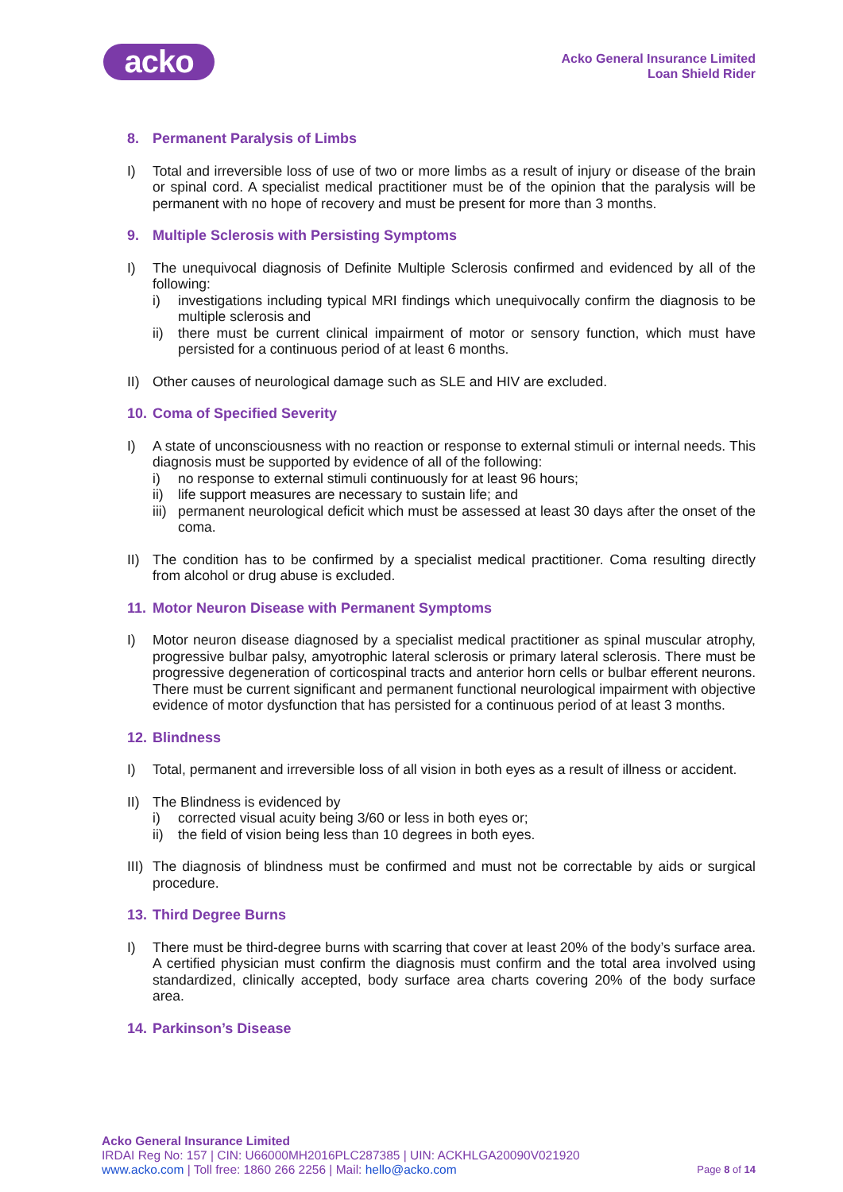acko
Acko General Insurance Limited
Loan Shield Rider
8. Permanent Paralysis of Limbs
I) Total and irreversible loss of use of two or more limbs as a result of injury or disease of the brain or spinal cord. A specialist medical practitioner must be of the opinion that the paralysis will be permanent with no hope of recovery and must be present for more than 3 months.
9. Multiple Sclerosis with Persisting Symptoms
I) The unequivocal diagnosis of Definite Multiple Sclerosis confirmed and evidenced by all of the following:
i) investigations including typical MRI findings which unequivocally confirm the diagnosis to be multiple sclerosis and
ii) there must be current clinical impairment of motor or sensory function, which must have persisted for a continuous period of at least 6 months.
II) Other causes of neurological damage such as SLE and HIV are excluded.
10. Coma of Specified Severity
I) A state of unconsciousness with no reaction or response to external stimuli or internal needs. This diagnosis must be supported by evidence of all of the following:
i) no response to external stimuli continuously for at least 96 hours;
ii) life support measures are necessary to sustain life; and
iii)
permanent neurological deficit which must be assessed at least 30 days after the onset of the coma.
II) The condition has to be confirmed by a specialist medical practitioner. Coma resulting directly from alcohol or drug abuse is excluded.
11. Motor Neuron Disease with Permanent Symptoms
I) Motor neuron disease diagnosed by a specialist medical practitioner as spinal muscular atrophy, progressive bulbar palsy, amyotrophic lateral sclerosis or primary lateral sclerosis. There must be progressive degeneration of corticospinal tracts and anterior horn cells or bulbar efferent neurons. There must be current significant and permanent functional neurological impairment with objective evidence of motor dysfunction that has persisted for a continuous period of at least 3 months.
12. Blindness
I) Total, permanent and irreversible loss of all vision in both eyes as a result of illness or accident.
II) The Blindness is evidenced by
i) corrected visual acuity being 3/60 or less in both eyes or;
ii) the field of vision being less than 10 degrees in both eyes.
III)
The diagnosis of blindness must be confirmed and must not be correctable by aids or surgical procedure.
13. Third Degree Burns
I) There must be third-degree burns with scarring that cover at least 20% of the body’s surface area. A certified physician must confirm the diagnosis must confirm and the total area involved using standardized, clinically accepted, body surface area charts covering 20% of the body surface area.
14. Parkinson’s Disease
Acko General Insurance Limited
IRDAI Reg No: 157 | CIN: U66000MH2016PLC287385 | UIN: ACKHLGA20090V021920
www.acko.com | Toll free: 1860 266 2256 | Mail: hello@acko.com
Page 8 of 14